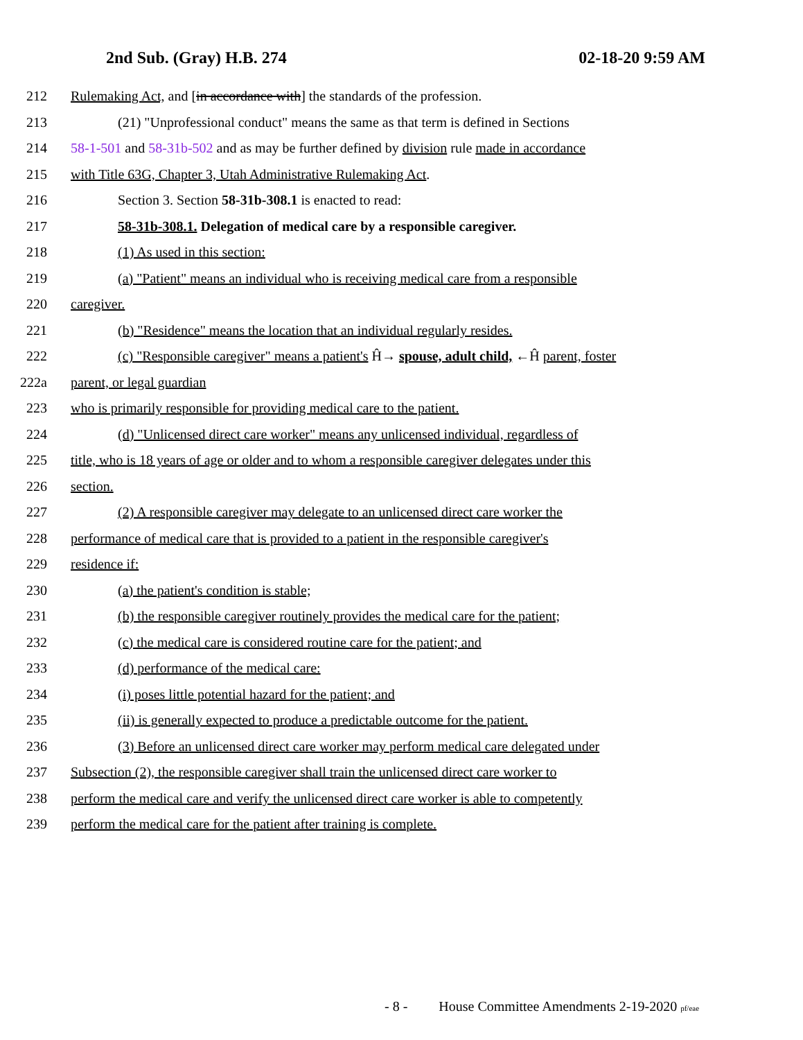2nd Sub. (Gray) H.B. 274 02-18-20 9:59 AM
212 Rulemaking Act, and [in accordance with] the standards of the profession.
213 (21) "Unprofessional conduct" means the same as that term is defined in Sections
214 58-1-501 and 58-31b-502 and as may be further defined by division rule made in accordance
215 with Title 63G, Chapter 3, Utah Administrative Rulemaking Act.
216 Section 3. Section 58-31b-308.1 is enacted to read:
217 58-31b-308.1. Delegation of medical care by a responsible caregiver.
218 (1) As used in this section:
219 (a) "Patient" means an individual who is receiving medical care from a responsible
220 caregiver.
221 (b) "Residence" means the location that an individual regularly resides.
222 (c) "Responsible caregiver" means a patient's Ĥ→ spouse, adult child, ←Ĥ parent, foster
222a parent, or legal guardian
223 who is primarily responsible for providing medical care to the patient.
224 (d) "Unlicensed direct care worker" means any unlicensed individual, regardless of
225 title, who is 18 years of age or older and to whom a responsible caregiver delegates under this
226 section.
227 (2) A responsible caregiver may delegate to an unlicensed direct care worker the
228 performance of medical care that is provided to a patient in the responsible caregiver's
229 residence if:
230 (a) the patient's condition is stable;
231 (b) the responsible caregiver routinely provides the medical care for the patient;
232 (c) the medical care is considered routine care for the patient; and
233 (d) performance of the medical care:
234 (i) poses little potential hazard for the patient; and
235 (ii) is generally expected to produce a predictable outcome for the patient.
236 (3) Before an unlicensed direct care worker may perform medical care delegated under
237 Subsection (2), the responsible caregiver shall train the unlicensed direct care worker to
238 perform the medical care and verify the unlicensed direct care worker is able to competently
239 perform the medical care for the patient after training is complete.
- 8 - House Committee Amendments 2-19-2020 pf/eae